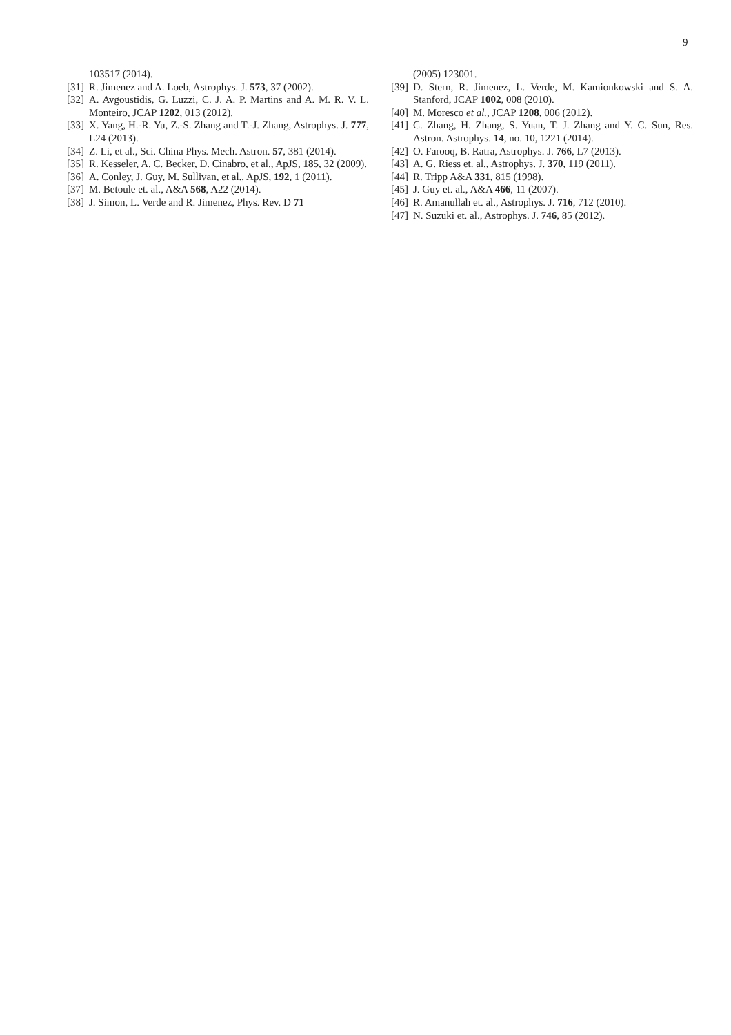9
103517 (2014).
[31] R. Jimenez and A. Loeb, Astrophys. J. 573, 37 (2002).
[32] A. Avgoustidis, G. Luzzi, C. J. A. P. Martins and A. M. R. V. L. Monteiro, JCAP 1202, 013 (2012).
[33] X. Yang, H.-R. Yu, Z.-S. Zhang and T.-J. Zhang, Astrophys. J. 777, L24 (2013).
[34] Z. Li, et al., Sci. China Phys. Mech. Astron. 57, 381 (2014).
[35] R. Kesseler, A. C. Becker, D. Cinabro, et al., ApJS, 185, 32 (2009).
[36] A. Conley, J. Guy, M. Sullivan, et al., ApJS, 192, 1 (2011).
[37] M. Betoule et. al., A&A 568, A22 (2014).
[38] J. Simon, L. Verde and R. Jimenez, Phys. Rev. D 71
(2005) 123001.
[39] D. Stern, R. Jimenez, L. Verde, M. Kamionkowski and S. A. Stanford, JCAP 1002, 008 (2010).
[40] M. Moresco et al., JCAP 1208, 006 (2012).
[41] C. Zhang, H. Zhang, S. Yuan, T. J. Zhang and Y. C. Sun, Res. Astron. Astrophys. 14, no. 10, 1221 (2014).
[42] O. Farooq, B. Ratra, Astrophys. J. 766, L7 (2013).
[43] A. G. Riess et. al., Astrophys. J. 370, 119 (2011).
[44] R. Tripp A&A 331, 815 (1998).
[45] J. Guy et. al., A&A 466, 11 (2007).
[46] R. Amanullah et. al., Astrophys. J. 716, 712 (2010).
[47] N. Suzuki et. al., Astrophys. J. 746, 85 (2012).